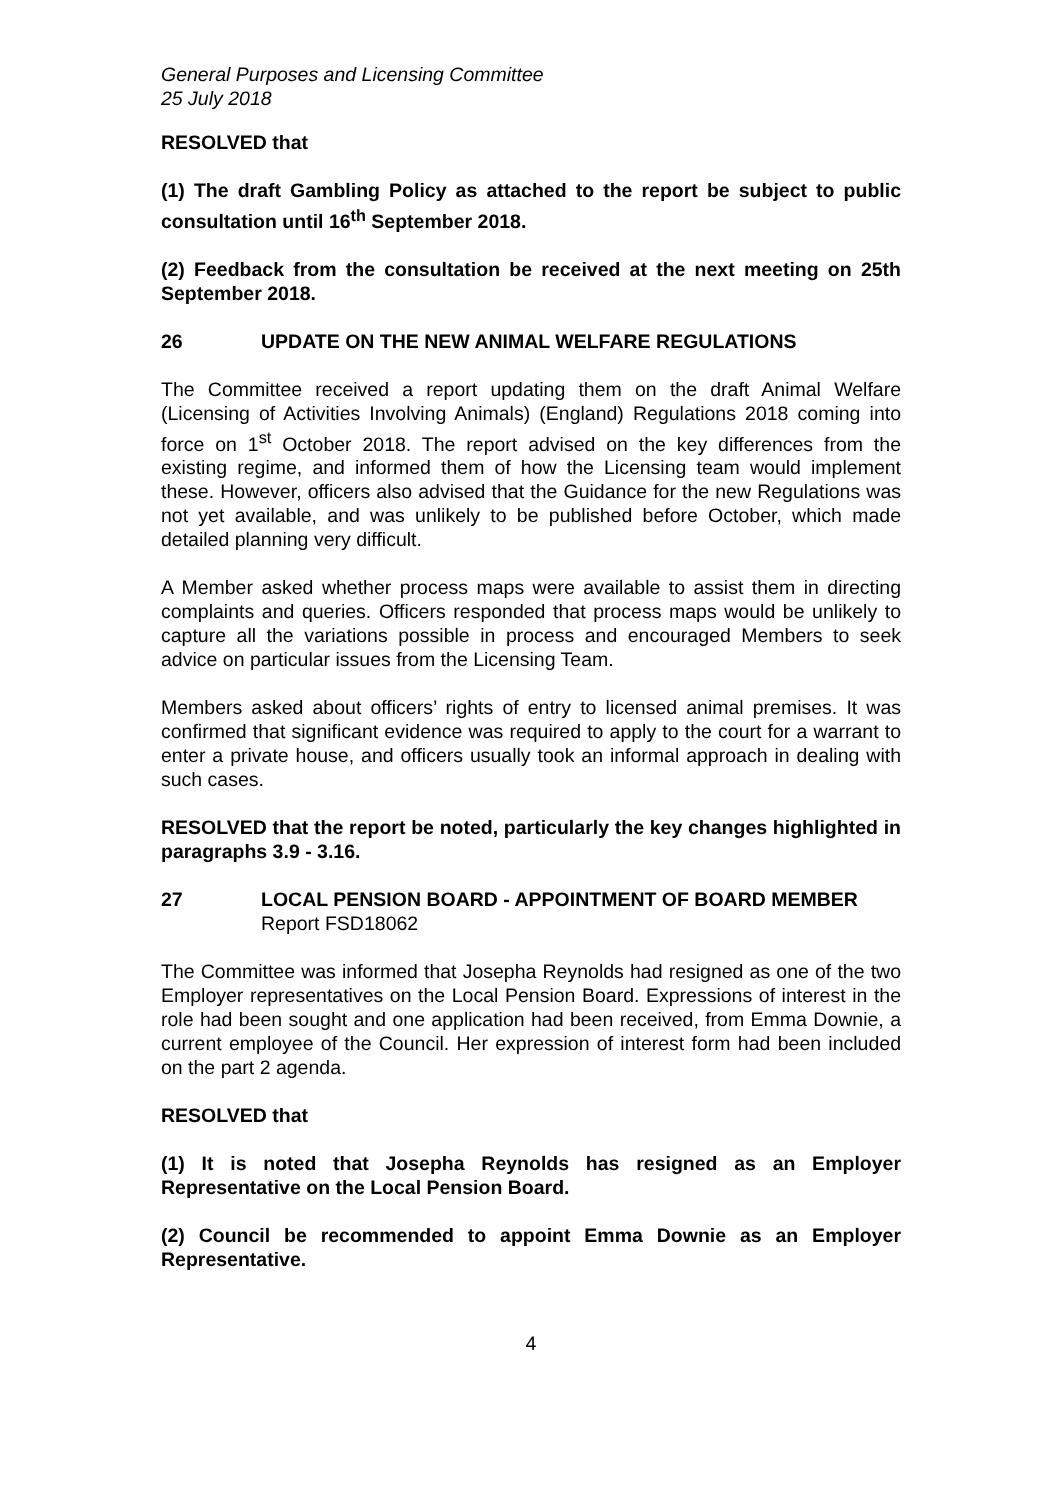General Purposes and Licensing Committee
25 July 2018
RESOLVED that
(1) The draft Gambling Policy as attached to the report be subject to public consultation until 16<sup>th</sup> September 2018.
(2) Feedback from the consultation be received at the next meeting on 25th September 2018.
26 UPDATE ON THE NEW ANIMAL WELFARE REGULATIONS
The Committee received a report updating them on the draft Animal Welfare (Licensing of Activities Involving Animals) (England) Regulations 2018 coming into force on 1<sup>st</sup> October 2018. The report advised on the key differences from the existing regime, and informed them of how the Licensing team would implement these. However, officers also advised that the Guidance for the new Regulations was not yet available, and was unlikely to be published before October, which made detailed planning very difficult.
A Member asked whether process maps were available to assist them in directing complaints and queries. Officers responded that process maps would be unlikely to capture all the variations possible in process and encouraged Members to seek advice on particular issues from the Licensing Team.
Members asked about officers’ rights of entry to licensed animal premises. It was confirmed that significant evidence was required to apply to the court for a warrant to enter a private house, and officers usually took an informal approach in dealing with such cases.
RESOLVED that the report be noted, particularly the key changes highlighted in paragraphs 3.9 - 3.16.
27 LOCAL PENSION BOARD - APPOINTMENT OF BOARD MEMBER
Report FSD18062
The Committee was informed that Josepha Reynolds had resigned as one of the two Employer representatives on the Local Pension Board. Expressions of interest in the role had been sought and one application had been received, from Emma Downie, a current employee of the Council. Her expression of interest form had been included on the part 2 agenda.
RESOLVED that
(1) It is noted that Josepha Reynolds has resigned as an Employer Representative on the Local Pension Board.
(2) Council be recommended to appoint Emma Downie as an Employer Representative.
4